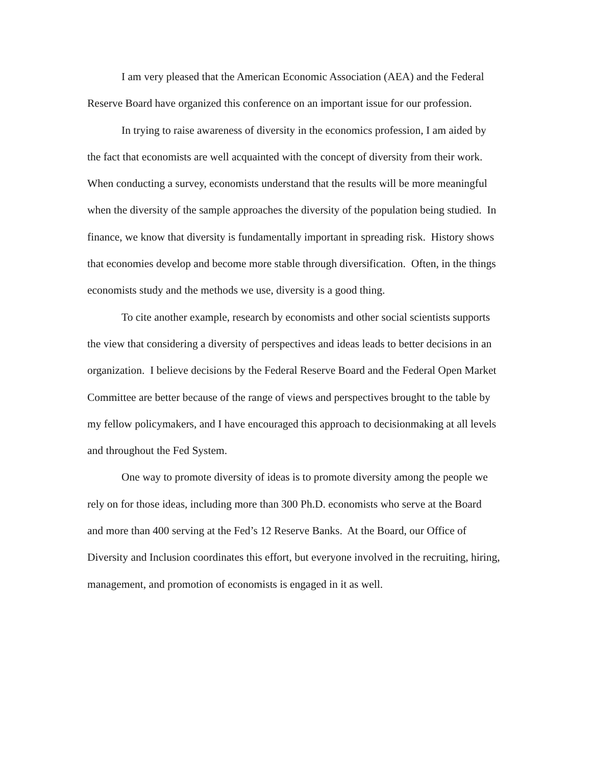I am very pleased that the American Economic Association (AEA) and the Federal Reserve Board have organized this conference on an important issue for our profession.
In trying to raise awareness of diversity in the economics profession, I am aided by the fact that economists are well acquainted with the concept of diversity from their work. When conducting a survey, economists understand that the results will be more meaningful when the diversity of the sample approaches the diversity of the population being studied. In finance, we know that diversity is fundamentally important in spreading risk. History shows that economies develop and become more stable through diversification. Often, in the things economists study and the methods we use, diversity is a good thing.
To cite another example, research by economists and other social scientists supports the view that considering a diversity of perspectives and ideas leads to better decisions in an organization. I believe decisions by the Federal Reserve Board and the Federal Open Market Committee are better because of the range of views and perspectives brought to the table by my fellow policymakers, and I have encouraged this approach to decisionmaking at all levels and throughout the Fed System.
One way to promote diversity of ideas is to promote diversity among the people we rely on for those ideas, including more than 300 Ph.D. economists who serve at the Board and more than 400 serving at the Fed’s 12 Reserve Banks. At the Board, our Office of Diversity and Inclusion coordinates this effort, but everyone involved in the recruiting, hiring, management, and promotion of economists is engaged in it as well.